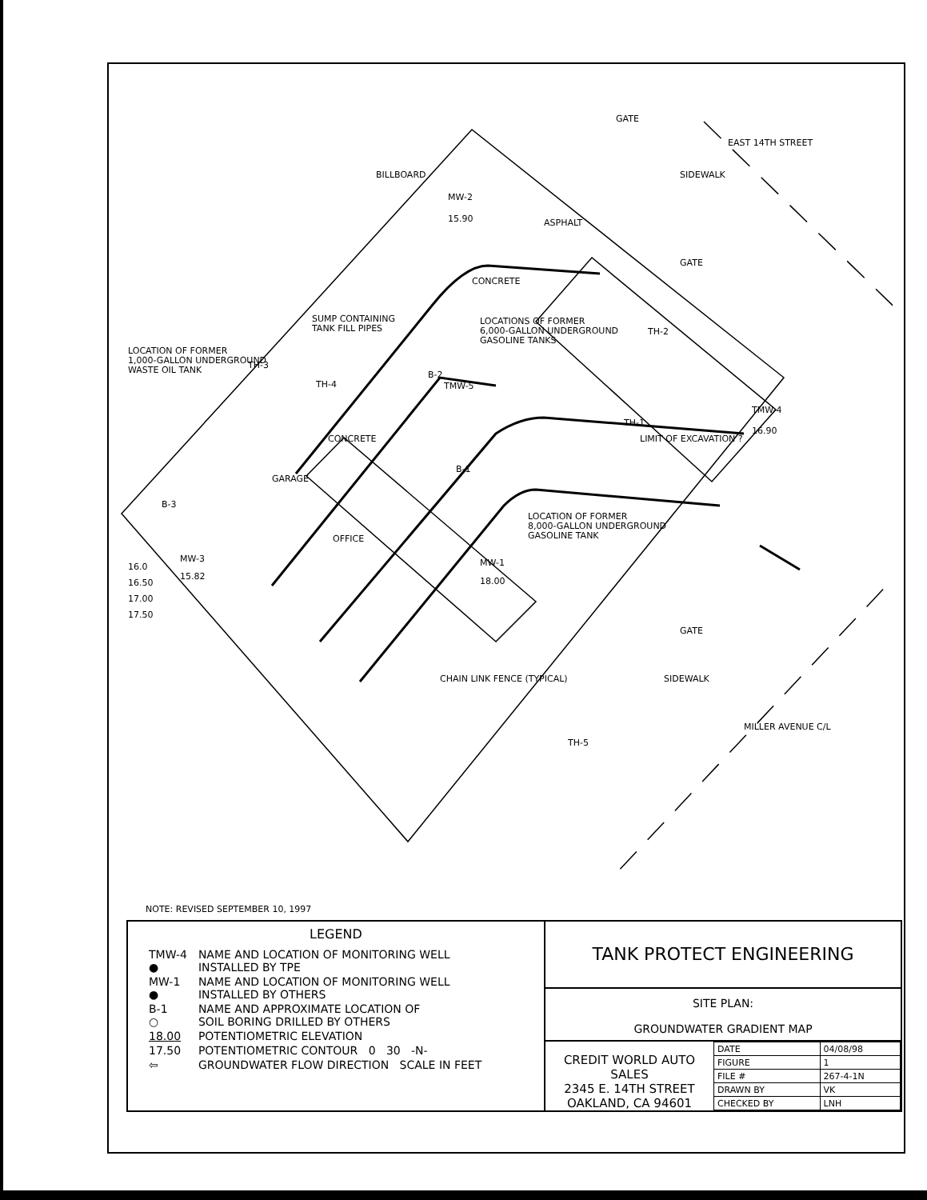MW-2
15.90
ASPHALT
CONCRETE
LOCATIONS OF FORMER
6,000-GALLON UNDERGROUND
GASOLINE TANKS
TH-2
SUMP CONTAINING
TANK FILL PIPES
LOCATION OF FORMER
1,000-GALLON UNDERGROUND
WASTE OIL TANK
TH-3
TH-4
B-2
TMW-5
TMW-4
16.90
TH-1
LIMIT OF EXCAVATION ?
B-1
GARAGE
B-3
OFFICE
LOCATION OF FORMER
8,000-GALLON UNDERGROUND
GASOLINE TANK
MW-3
15.82
MW-1
18.00
TH-5
EAST 14TH STREET
GATE
SIDEWALK
GATE
BILLBOARD
CONCRETE
16.0
16.50
17.00
17.50
GATE
SIDEWALK
CHAIN LINK FENCE (TYPICAL)
MILLER AVENUE C/L
NOTE: REVISED SEPTEMBER 10, 1997
LEGEND
| TMW-4 ● | NAME AND LOCATION OF MONITORING WELL INSTALLED BY TPE |
| MW-1 ● | NAME AND LOCATION OF MONITORING WELL INSTALLED BY OTHERS |
| B-1 ○ | NAME AND APPROXIMATE LOCATION OF SOIL BORING DRILLED BY OTHERS |
| 18.00 | POTENTIOMETRIC ELEVATION |
| 17.50 | POTENTIOMETRIC CONTOUR 0 30 -N- |
| ⇦ | GROUNDWATER FLOW DIRECTION SCALE IN FEET |
TANK PROTECT ENGINEERING
SITE PLAN:
GROUNDWATER GRADIENT MAP
CREDIT WORLD AUTO SALES
2345 E. 14TH STREET
OAKLAND, CA 94601
| DATE | 04/08/98 |
| FIGURE | 1 |
| FILE # | 267-4-1N |
| DRAWN BY | VK |
| CHECKED BY | LNH |